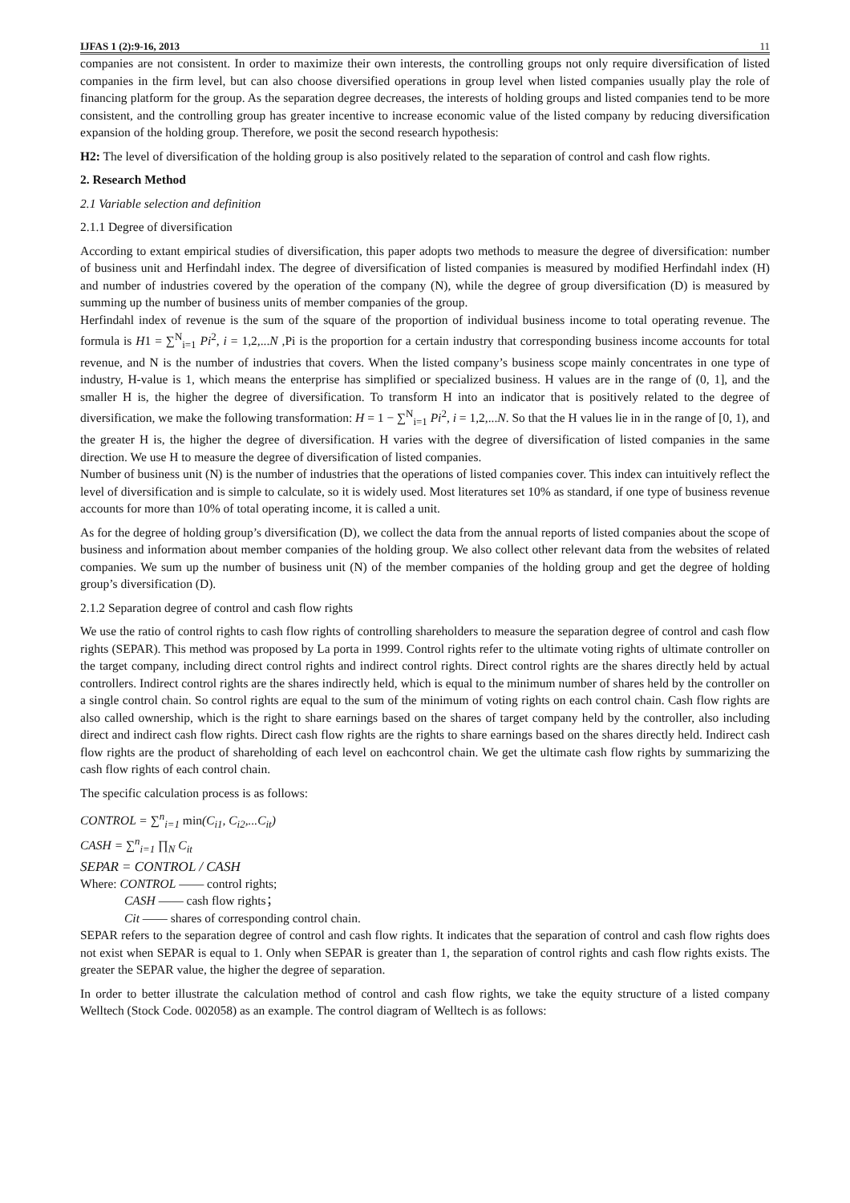IJFAS 1 (2):9-16, 2013 11
companies are not consistent. In order to maximize their own interests, the controlling groups not only require diversification of listed companies in the firm level, but can also choose diversified operations in group level when listed companies usually play the role of financing platform for the group. As the separation degree decreases, the interests of holding groups and listed companies tend to be more consistent, and the controlling group has greater incentive to increase economic value of the listed company by reducing diversification expansion of the holding group. Therefore, we posit the second research hypothesis:
H2: The level of diversification of the holding group is also positively related to the separation of control and cash flow rights.
2. Research Method
2.1 Variable selection and definition
2.1.1 Degree of diversification
According to extant empirical studies of diversification, this paper adopts two methods to measure the degree of diversification: number of business unit and Herfindahl index. The degree of diversification of listed companies is measured by modified Herfindahl index (H) and number of industries covered by the operation of the company (N), while the degree of group diversification (D) is measured by summing up the number of business units of member companies of the group.
Herfindahl index of revenue is the sum of the square of the proportion of individual business income to total operating revenue. The formula is H1 = ∑<sup>N</sup><sub>i=1</sub> Pi<sup>2</sup>, i = 1,2,...N ,Pi is the proportion for a certain industry that corresponding business income accounts for total revenue, and N is the number of industries that covers. When the listed company’s business scope mainly concentrates in one type of industry, H-value is 1, which means the enterprise has simplified or specialized business. H values are in the range of (0, 1], and the smaller H is, the higher the degree of diversification. To transform H into an indicator that is positively related to the degree of diversification, we make the following transformation: H = 1 − ∑<sup>N</sup><sub>i=1</sub> Pi<sup>2</sup>, i = 1,2,...N. So that the H values lie in in the range of [0, 1), and the greater H is, the higher the degree of diversification. H varies with the degree of diversification of listed companies in the same direction. We use H to measure the degree of diversification of listed companies.
Number of business unit (N) is the number of industries that the operations of listed companies cover. This index can intuitively reflect the level of diversification and is simple to calculate, so it is widely used. Most literatures set 10% as standard, if one type of business revenue accounts for more than 10% of total operating income, it is called a unit.
As for the degree of holding group’s diversification (D), we collect the data from the annual reports of listed companies about the scope of business and information about member companies of the holding group. We also collect other relevant data from the websites of related companies. We sum up the number of business unit (N) of the member companies of the holding group and get the degree of holding group’s diversification (D).
2.1.2 Separation degree of control and cash flow rights
We use the ratio of control rights to cash flow rights of controlling shareholders to measure the separation degree of control and cash flow rights (SEPAR). This method was proposed by La porta in 1999. Control rights refer to the ultimate voting rights of ultimate controller on the target company, including direct control rights and indirect control rights. Direct control rights are the shares directly held by actual controllers. Indirect control rights are the shares indirectly held, which is equal to the minimum number of shares held by the controller on a single control chain. So control rights are equal to the sum of the minimum of voting rights on each control chain. Cash flow rights are also called ownership, which is the right to share earnings based on the shares of target company held by the controller, also including direct and indirect cash flow rights. Direct cash flow rights are the rights to share earnings based on the shares directly held. Indirect cash flow rights are the product of shareholding of each level on eachcontrol chain. We get the ultimate cash flow rights by summarizing the cash flow rights of each control chain.
The specific calculation process is as follows:
CONTROL = ∑<sup>n</sup><sub>i=1</sub> min(C<sub>i1</sub>, C<sub>i2</sub>,...C<sub>it</sub>)
CASH = ∑<sup>n</sup><sub>i=1</sub> ∏<sub>N</sub> C<sub>it</sub>
SEPAR = CONTROL / CASH
Where: CONTROL —— control rights;
CASH —— cash flow rights；
Cit —— shares of corresponding control chain.
SEPAR refers to the separation degree of control and cash flow rights. It indicates that the separation of control and cash flow rights does not exist when SEPAR is equal to 1. Only when SEPAR is greater than 1, the separation of control rights and cash flow rights exists. The greater the SEPAR value, the higher the degree of separation.
In order to better illustrate the calculation method of control and cash flow rights, we take the equity structure of a listed company Welltech (Stock Code. 002058) as an example. The control diagram of Welltech is as follows: